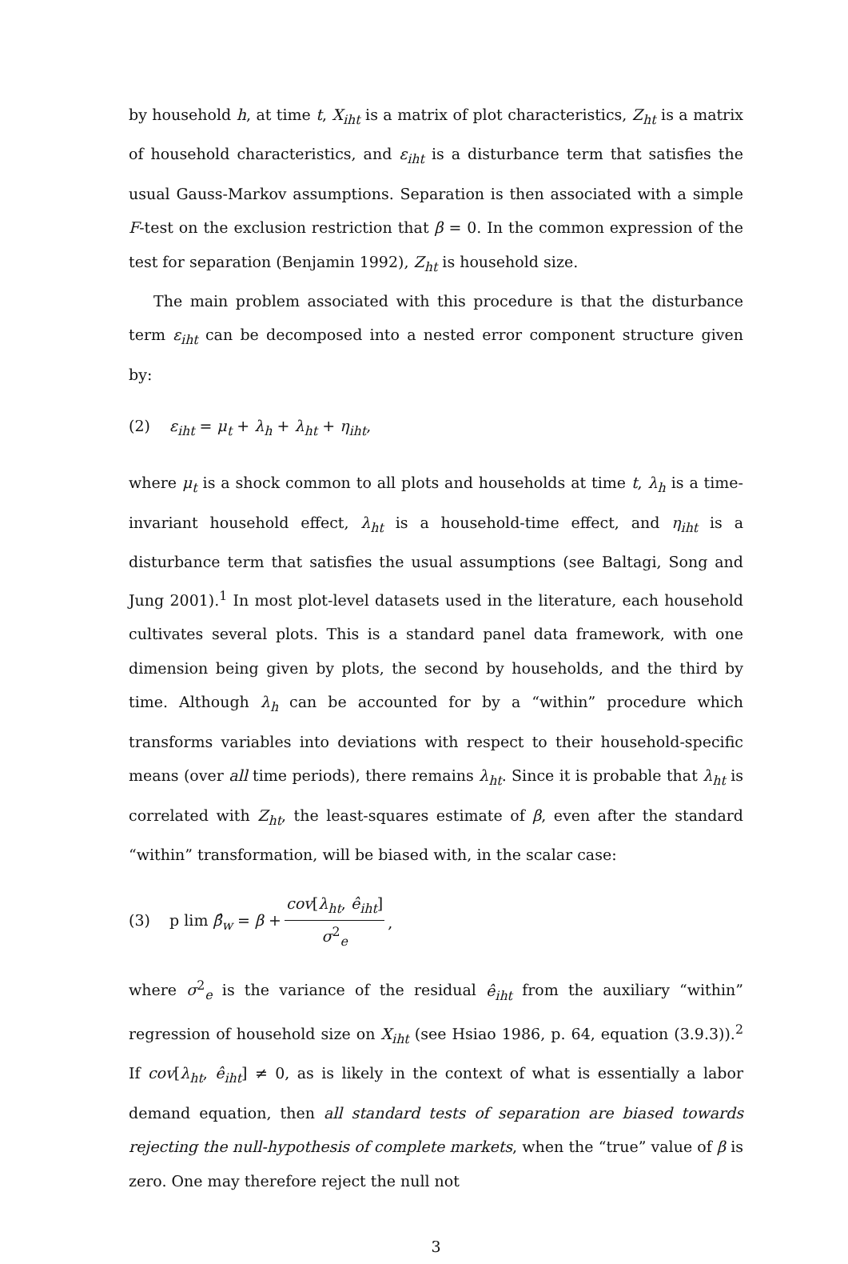by household h, at time t, X<sub>iht</sub> is a matrix of plot characteristics, Z<sub>ht</sub> is a matrix of household characteristics, and ε<sub>iht</sub> is a disturbance term that satisfies the usual Gauss-Markov assumptions. Separation is then associated with a simple F-test on the exclusion restriction that β = 0. In the common expression of the test for separation (Benjamin 1992), Z<sub>ht</sub> is household size.
The main problem associated with this procedure is that the disturbance term ε<sub>iht</sub> can be decomposed into a nested error component structure given by:
(2) ε<sub>iht</sub> = μ<sub>t</sub> + λ<sub>h</sub> + λ<sub>ht</sub> + η<sub>iht</sub>,
where μ<sub>t</sub> is a shock common to all plots and households at time t, λ<sub>h</sub> is a time-invariant household effect, λ<sub>ht</sub> is a household-time effect, and η<sub>iht</sub> is a disturbance term that satisfies the usual assumptions (see Baltagi, Song and Jung 2001).<sup>1</sup> In most plot-level datasets used in the literature, each household cultivates several plots. This is a standard panel data framework, with one dimension being given by plots, the second by households, and the third by time. Although λ<sub>h</sub> can be accounted for by a “within” procedure which transforms variables into deviations with respect to their household-specific means (over all time periods), there remains λ<sub>ht</sub>. Since it is probable that λ<sub>ht</sub> is correlated with Z<sub>ht</sub>, the least-squares estimate of β, even after the standard “within” transformation, will be biased with, in the scalar case:
(3) p lim β̂<sub>w</sub> = β + cov[λ<sub>ht</sub>, ê<sub>iht</sub>] σ<sup>2</sup><sub>e</sub>,
where σ<sup>2</sup><sub>e</sub> is the variance of the residual ê<sub>iht</sub> from the auxiliary “within” regression of household size on X<sub>iht</sub> (see Hsiao 1986, p. 64, equation (3.9.3)).<sup>2</sup> If cov[λ<sub>ht</sub>, ê<sub>iht</sub>] ≠ 0, as is likely in the context of what is essentially a labor demand equation, then all standard tests of separation are biased towards rejecting the null-hypothesis of complete markets, when the “true” value of β is zero. One may therefore reject the null not
3